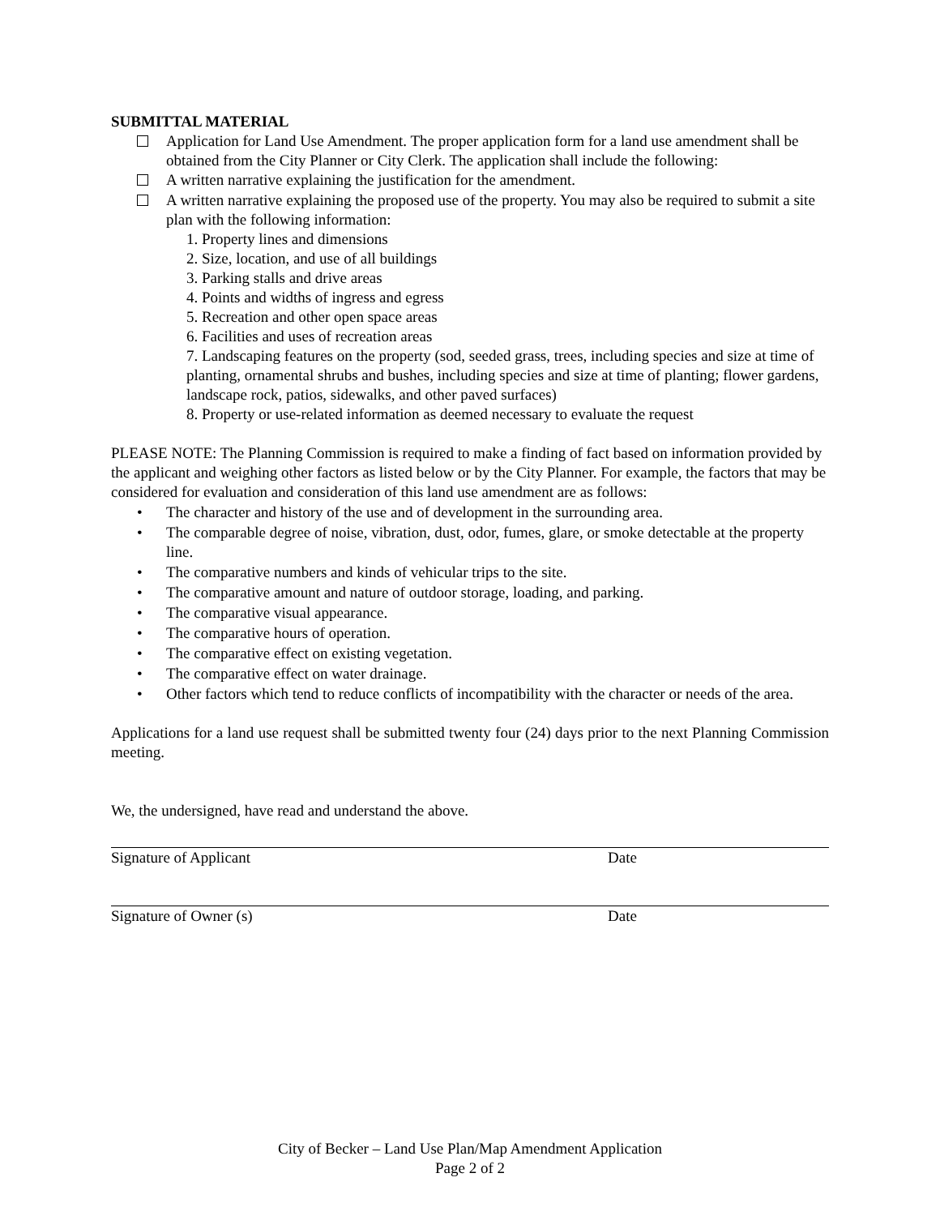SUBMITTAL MATERIAL
Application for Land Use Amendment. The proper application form for a land use amendment shall be obtained from the City Planner or City Clerk. The application shall include the following:
A written narrative explaining the justification for the amendment.
A written narrative explaining the proposed use of the property. You may also be required to submit a site plan with the following information:
1. Property lines and dimensions
2. Size, location, and use of all buildings
3. Parking stalls and drive areas
4. Points and widths of ingress and egress
5. Recreation and other open space areas
6. Facilities and uses of recreation areas
7. Landscaping features on the property (sod, seeded grass, trees, including species and size at time of planting, ornamental shrubs and bushes, including species and size at time of planting; flower gardens, landscape rock, patios, sidewalks, and other paved surfaces)
8. Property or use-related information as deemed necessary to evaluate the request
PLEASE NOTE: The Planning Commission is required to make a finding of fact based on information provided by the applicant and weighing other factors as listed below or by the City Planner. For example, the factors that may be considered for evaluation and consideration of this land use amendment are as follows:
• The character and history of the use and of development in the surrounding area.
• The comparable degree of noise, vibration, dust, odor, fumes, glare, or smoke detectable at the property line.
• The comparative numbers and kinds of vehicular trips to the site.
• The comparative amount and nature of outdoor storage, loading, and parking.
• The comparative visual appearance.
• The comparative hours of operation.
• The comparative effect on existing vegetation.
• The comparative effect on water drainage.
• Other factors which tend to reduce conflicts of incompatibility with the character or needs of the area.
Applications for a land use request shall be submitted twenty four (24) days prior to the next Planning Commission meeting.
We, the undersigned, have read and understand the above.
Signature of Applicant Date
Signature of Owner (s) Date
City of Becker – Land Use Plan/Map Amendment Application
Page 2 of 2